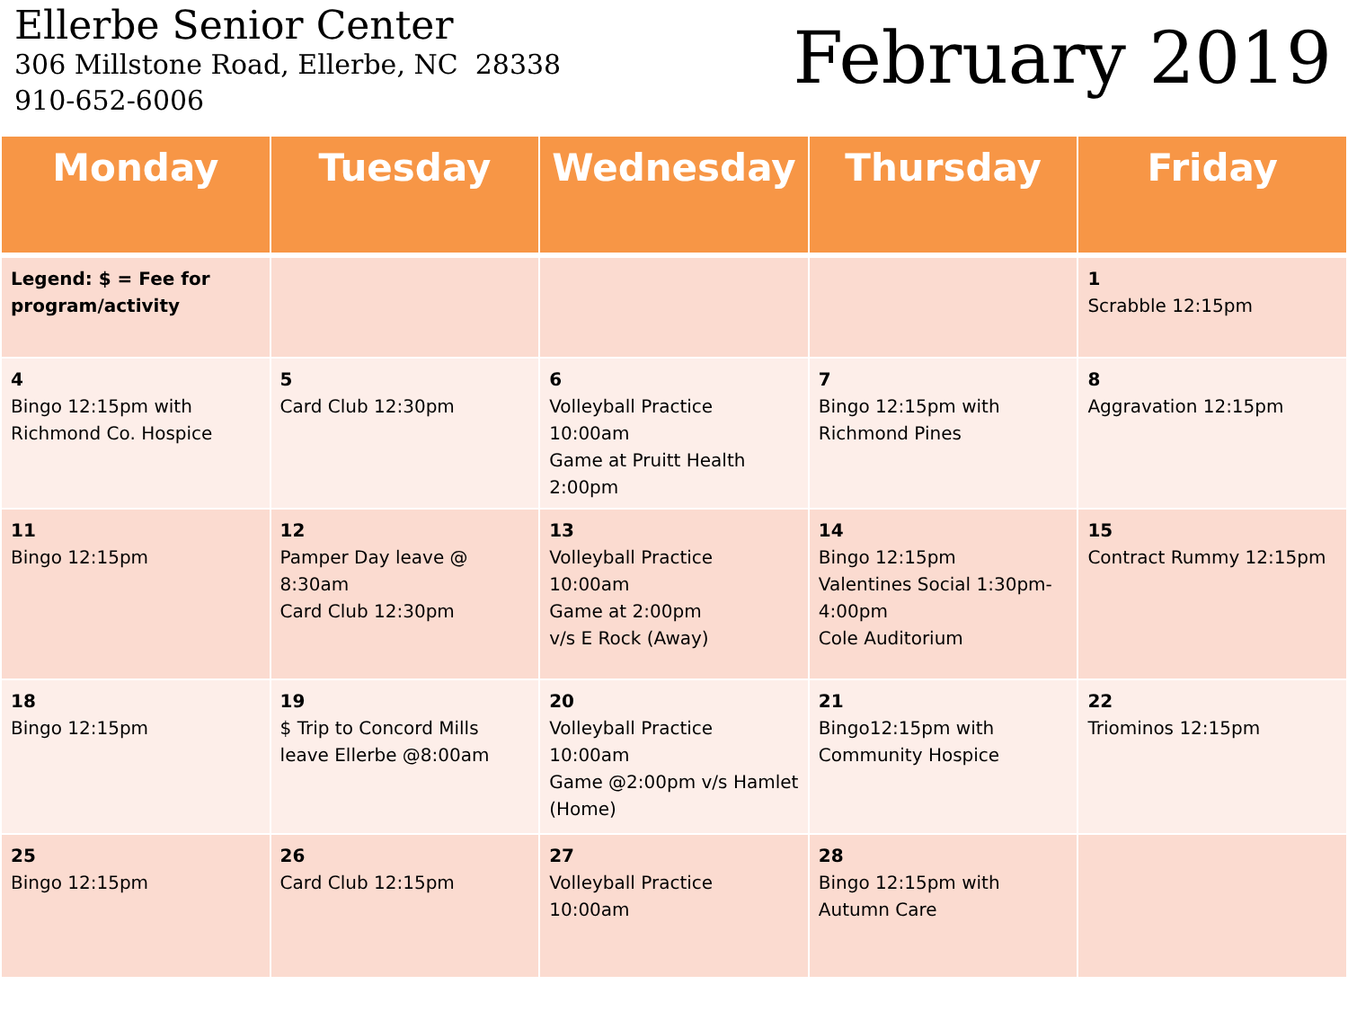Ellerbe Senior Center
306 Millstone Road, Ellerbe, NC 28338
910-652-6006
February 2019
| Monday | Tuesday | Wednesday | Thursday | Friday |
| --- | --- | --- | --- | --- |
| Legend: $ = Fee for program/activity | | | | 1 Scrabble 12:15pm |
| 4 Bingo 12:15pm with Richmond Co. Hospice | 5 Card Club 12:30pm | 6 Volleyball Practice 10:00am Game at Pruitt Health 2:00pm | 7 Bingo 12:15pm with Richmond Pines | 8 Aggravation 12:15pm |
| 11 Bingo 12:15pm | 12 Pamper Day leave @ 8:30am Card Club 12:30pm | 13 Volleyball Practice 10:00am Game at 2:00pm v/s E Rock (Away) | 14 Bingo 12:15pm Valentines Social 1:30pm-4:00pm Cole Auditorium | 15 Contract Rummy 12:15pm |
| 18 Bingo 12:15pm | 19 $ Trip to Concord Mills leave Ellerbe @8:00am | 20 Volleyball Practice 10:00am Game @2:00pm v/s Hamlet (Home) | 21 Bingo12:15pm with Community Hospice | 22 Triominos 12:15pm |
| 25 Bingo 12:15pm | 26 Card Club 12:15pm | 27 Volleyball Practice 10:00am | 28 Bingo 12:15pm with Autumn Care | |